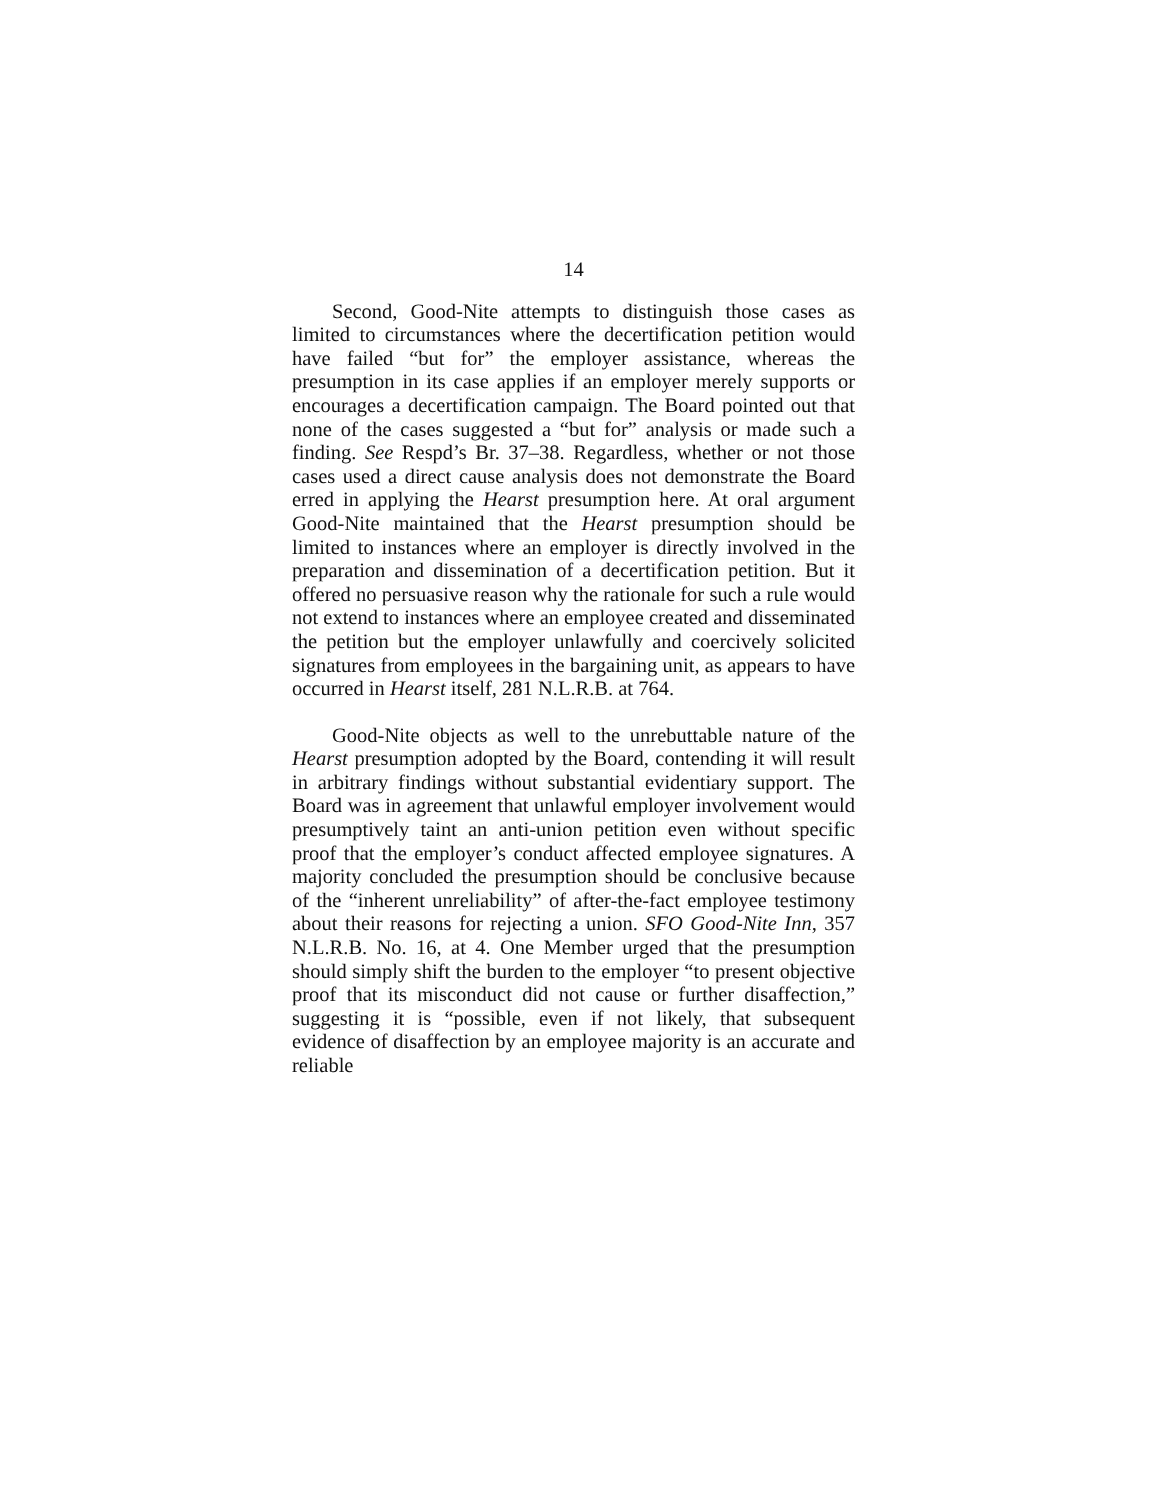14
Second, Good-Nite attempts to distinguish those cases as limited to circumstances where the decertification petition would have failed “but for” the employer assistance, whereas the presumption in its case applies if an employer merely supports or encourages a decertification campaign. The Board pointed out that none of the cases suggested a “but for” analysis or made such a finding. See Respd’s Br. 37–38. Regardless, whether or not those cases used a direct cause analysis does not demonstrate the Board erred in applying the Hearst presumption here. At oral argument Good-Nite maintained that the Hearst presumption should be limited to instances where an employer is directly involved in the preparation and dissemination of a decertification petition. But it offered no persuasive reason why the rationale for such a rule would not extend to instances where an employee created and disseminated the petition but the employer unlawfully and coercively solicited signatures from employees in the bargaining unit, as appears to have occurred in Hearst itself, 281 N.L.R.B. at 764.
Good-Nite objects as well to the unrebuttable nature of the Hearst presumption adopted by the Board, contending it will result in arbitrary findings without substantial evidentiary support. The Board was in agreement that unlawful employer involvement would presumptively taint an anti-union petition even without specific proof that the employer’s conduct affected employee signatures. A majority concluded the presumption should be conclusive because of the “inherent unreliability” of after-the-fact employee testimony about their reasons for rejecting a union. SFO Good-Nite Inn, 357 N.L.R.B. No. 16, at 4. One Member urged that the presumption should simply shift the burden to the employer “to present objective proof that its misconduct did not cause or further disaffection,” suggesting it is “possible, even if not likely, that subsequent evidence of disaffection by an employee majority is an accurate and reliable